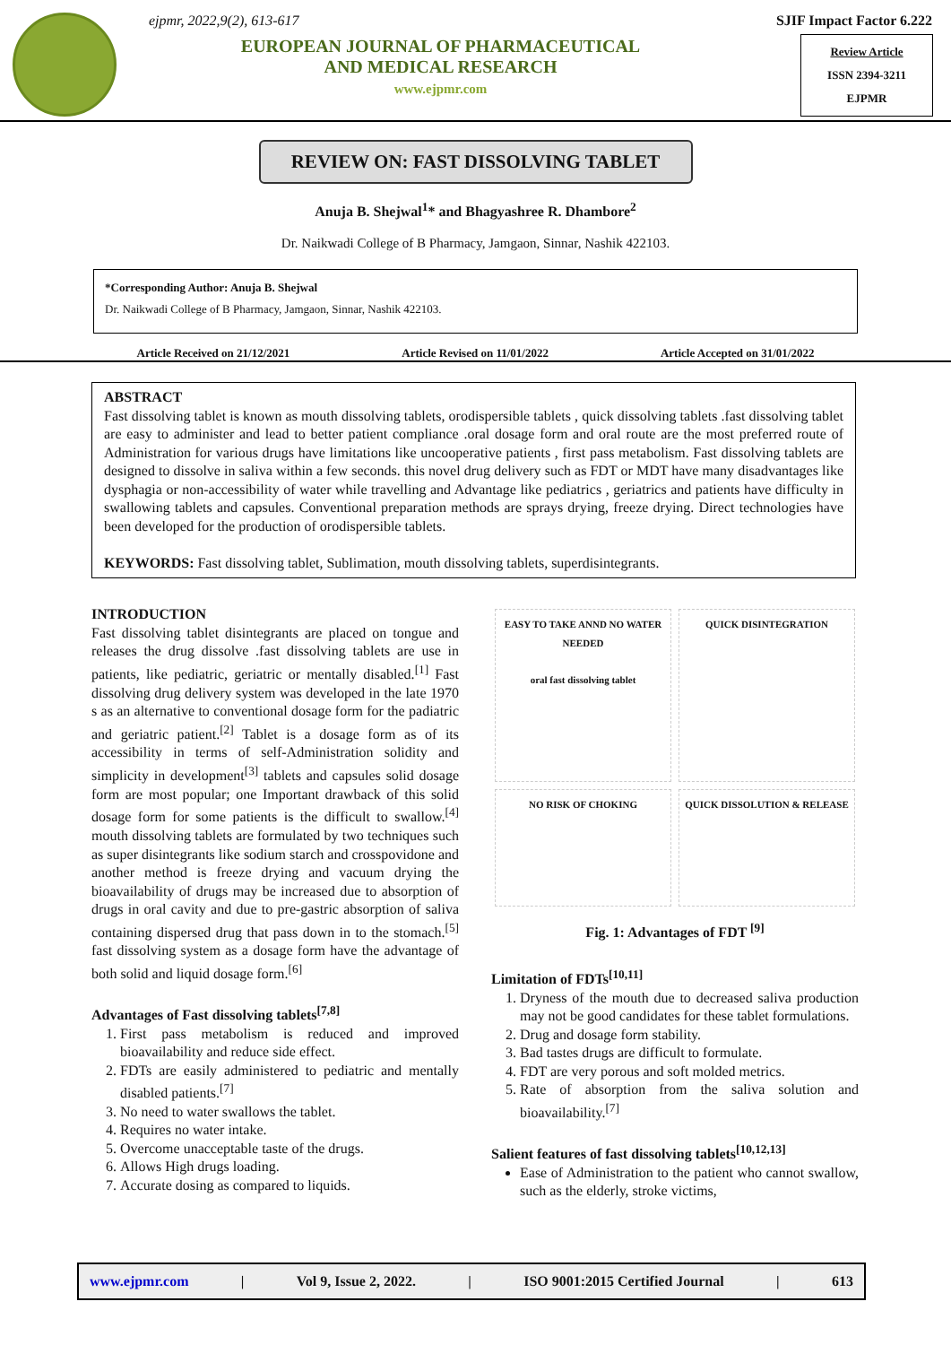ejpmr, 2022,9(2), 613-617
EUROPEAN JOURNAL OF PHARMACEUTICAL
AND MEDICAL RESEARCH
www.ejpmr.com
SJIF Impact Factor 6.222
Review Article
ISSN 2394-3211
EJPMR
REVIEW ON: FAST DISSOLVING TABLET
Anuja B. Shejwal<sup>1</sup>* and Bhagyashree R. Dhambore<sup>2</sup>
Dr. Naikwadi College of B Pharmacy, Jamgaon, Sinnar, Nashik 422103.
*Corresponding Author: Anuja B. Shejwal
Dr. Naikwadi College of B Pharmacy, Jamgaon, Sinnar, Nashik 422103.
Article Received on 21/12/2021 Article Revised on 11/01/2022 Article Accepted on 31/01/2022
ABSTRACT
Fast dissolving tablet is known as mouth dissolving tablets, orodispersible tablets , quick dissolving tablets .fast dissolving tablet are easy to administer and lead to better patient compliance .oral dosage form and oral route are the most preferred route of Administration for various drugs have limitations like uncooperative patients , first pass metabolism. Fast dissolving tablets are designed to dissolve in saliva within a few seconds. this novel drug delivery such as FDT or MDT have many disadvantages like dysphagia or non-accessibility of water while travelling and Advantage like pediatrics , geriatrics and patients have difficulty in swallowing tablets and capsules. Conventional preparation methods are sprays drying, freeze drying. Direct technologies have been developed for the production of orodispersible tablets.
KEYWORDS: Fast dissolving tablet, Sublimation, mouth dissolving tablets, superdisintegrants.
INTRODUCTION
Fast dissolving tablet disintegrants are placed on tongue and releases the drug dissolve .fast dissolving tablets are use in patients, like pediatric, geriatric or mentally disabled.<sup>[1]</sup> Fast dissolving drug delivery system was developed in the late 1970 s as an alternative to conventional dosage form for the padiatric and geriatric patient.<sup>[2]</sup> Tablet is a dosage form as of its accessibility in terms of self-Administration solidity and simplicity in development<sup>[3]</sup> tablets and capsules solid dosage form are most popular; one Important drawback of this solid dosage form for some patients is the difficult to swallow.<sup>[4]</sup> mouth dissolving tablets are formulated by two techniques such as super disintegrants like sodium starch and crosspovidone and another method is freeze drying and vacuum drying the bioavailability of drugs may be increased due to absorption of drugs in oral cavity and due to pre-gastric absorption of saliva containing dispersed drug that pass down in to the stomach.<sup>[5]</sup> fast dissolving system as a dosage form have the advantage of both solid and liquid dosage form.<sup>[6]</sup>
Advantages of Fast dissolving tablets<sup>[7,8]</sup>
1. First pass metabolism is reduced and improved bioavailability and reduce side effect.
2. FDTs are easily administered to pediatric and mentally disabled patients.<sup>[7]</sup>
3. No need to water swallows the tablet.
4. Requires no water intake.
5. Overcome unacceptable taste of the drugs.
6. Allows High drugs loading.
7. Accurate dosing as compared to liquids.
EASY TO TAKE ANND NO WATER NEEDED
oral fast dissolving tablet
QUICK DISINTEGRATION
NO RISK OF CHOKING
QUICK DISSOLUTION & RELEASE
Fig. 1: Advantages of FDT <sup>[9]</sup>
Limitation of FDTs<sup>[10,11]</sup>
1. Dryness of the mouth due to decreased saliva production may not be good candidates for these tablet formulations.
2. Drug and dosage form stability.
3. Bad tastes drugs are difficult to formulate.
4. FDT are very porous and soft molded metrics.
5. Rate of absorption from the saliva solution and bioavailability.<sup>[7]</sup>
Salient features of fast dissolving tablets<sup>[10,12,13]</sup>
Ease of Administration to the patient who cannot swallow, such as the elderly, stroke victims,
www.ejpmr.com | Vol 9, Issue 2, 2022. | ISO 9001:2015 Certified Journal | 613